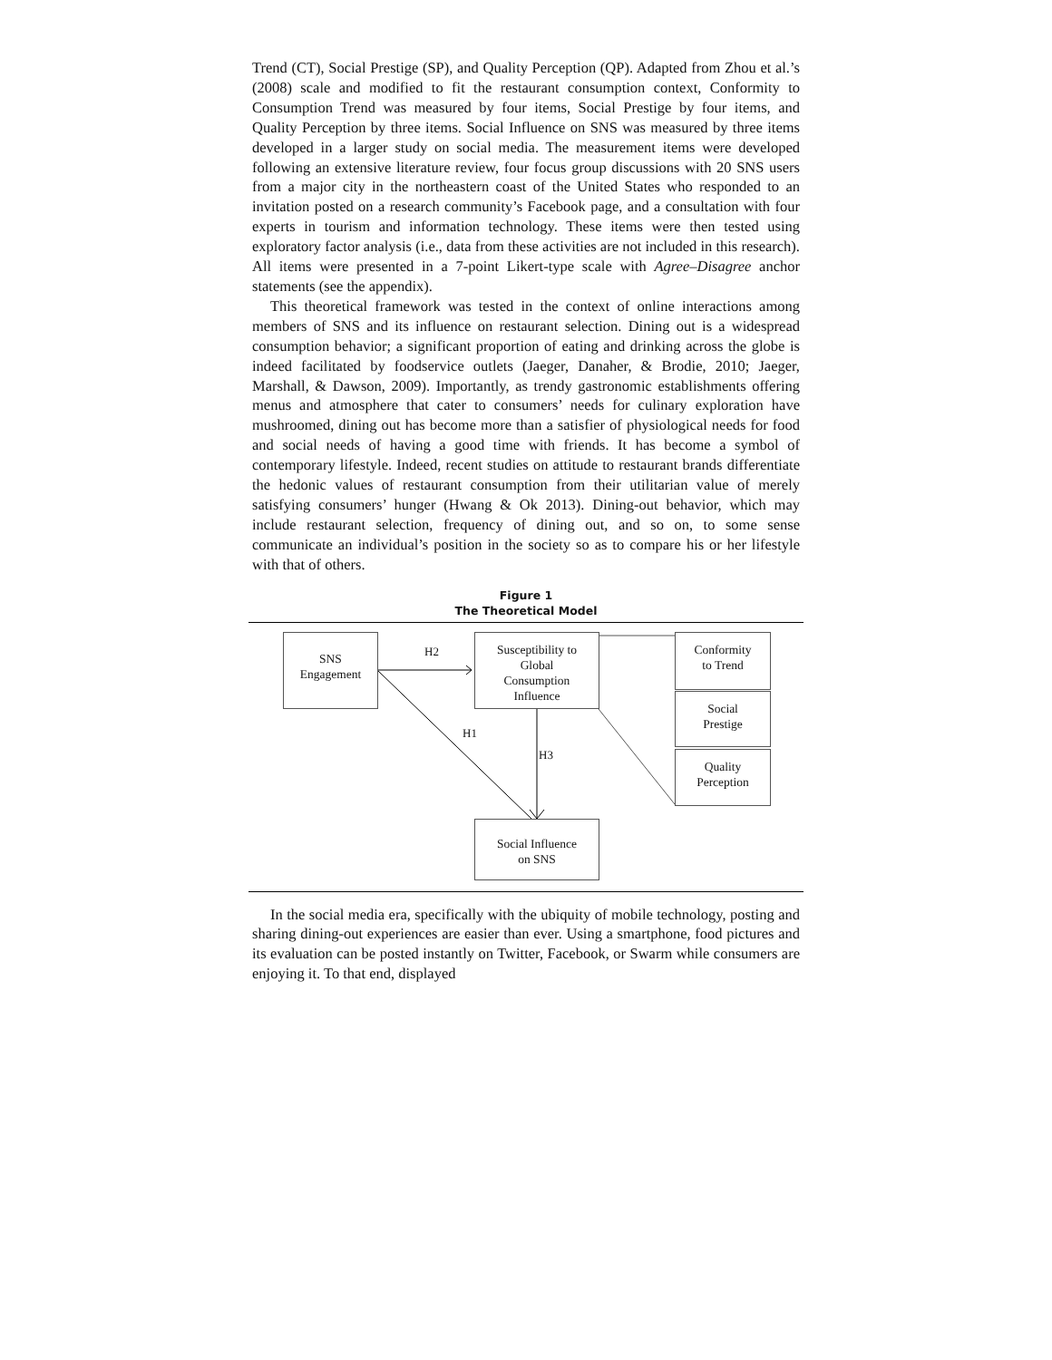Trend (CT), Social Prestige (SP), and Quality Perception (QP). Adapted from Zhou et al.’s (2008) scale and modified to fit the restaurant consumption context, Conformity to Consumption Trend was measured by four items, Social Prestige by four items, and Quality Perception by three items. Social Influence on SNS was measured by three items developed in a larger study on social media. The measurement items were developed following an extensive literature review, four focus group discussions with 20 SNS users from a major city in the northeastern coast of the United States who responded to an invitation posted on a research community’s Facebook page, and a consultation with four experts in tourism and information technology. These items were then tested using exploratory factor analysis (i.e., data from these activities are not included in this research). All items were presented in a 7-point Likert-type scale with Agree–Disagree anchor statements (see the appendix).
This theoretical framework was tested in the context of online interactions among members of SNS and its influence on restaurant selection. Dining out is a widespread consumption behavior; a significant proportion of eating and drinking across the globe is indeed facilitated by foodservice outlets (Jaeger, Danaher, & Brodie, 2010; Jaeger, Marshall, & Dawson, 2009). Importantly, as trendy gastronomic establishments offering menus and atmosphere that cater to consumers’ needs for culinary exploration have mushroomed, dining out has become more than a satisfier of physiological needs for food and social needs of having a good time with friends. It has become a symbol of contemporary lifestyle. Indeed, recent studies on attitude to restaurant brands differentiate the hedonic values of restaurant consumption from their utilitarian value of merely satisfying consumers’ hunger (Hwang & Ok 2013). Dining-out behavior, which may include restaurant selection, frequency of dining out, and so on, to some sense communicate an individual’s position in the society so as to compare his or her lifestyle with that of others.
Figure 1
The Theoretical Model
SNS
Engagement
H2
Susceptibility to
Global
Consumption
Influence
Conformity
to Trend
Social
Prestige
Quality
Perception
H1
H3
Social Influence
on SNS
In the social media era, specifically with the ubiquity of mobile technology, posting and sharing dining-out experiences are easier than ever. Using a smartphone, food pictures and its evaluation can be posted instantly on Twitter, Facebook, or Swarm while consumers are enjoying it. To that end, displayed